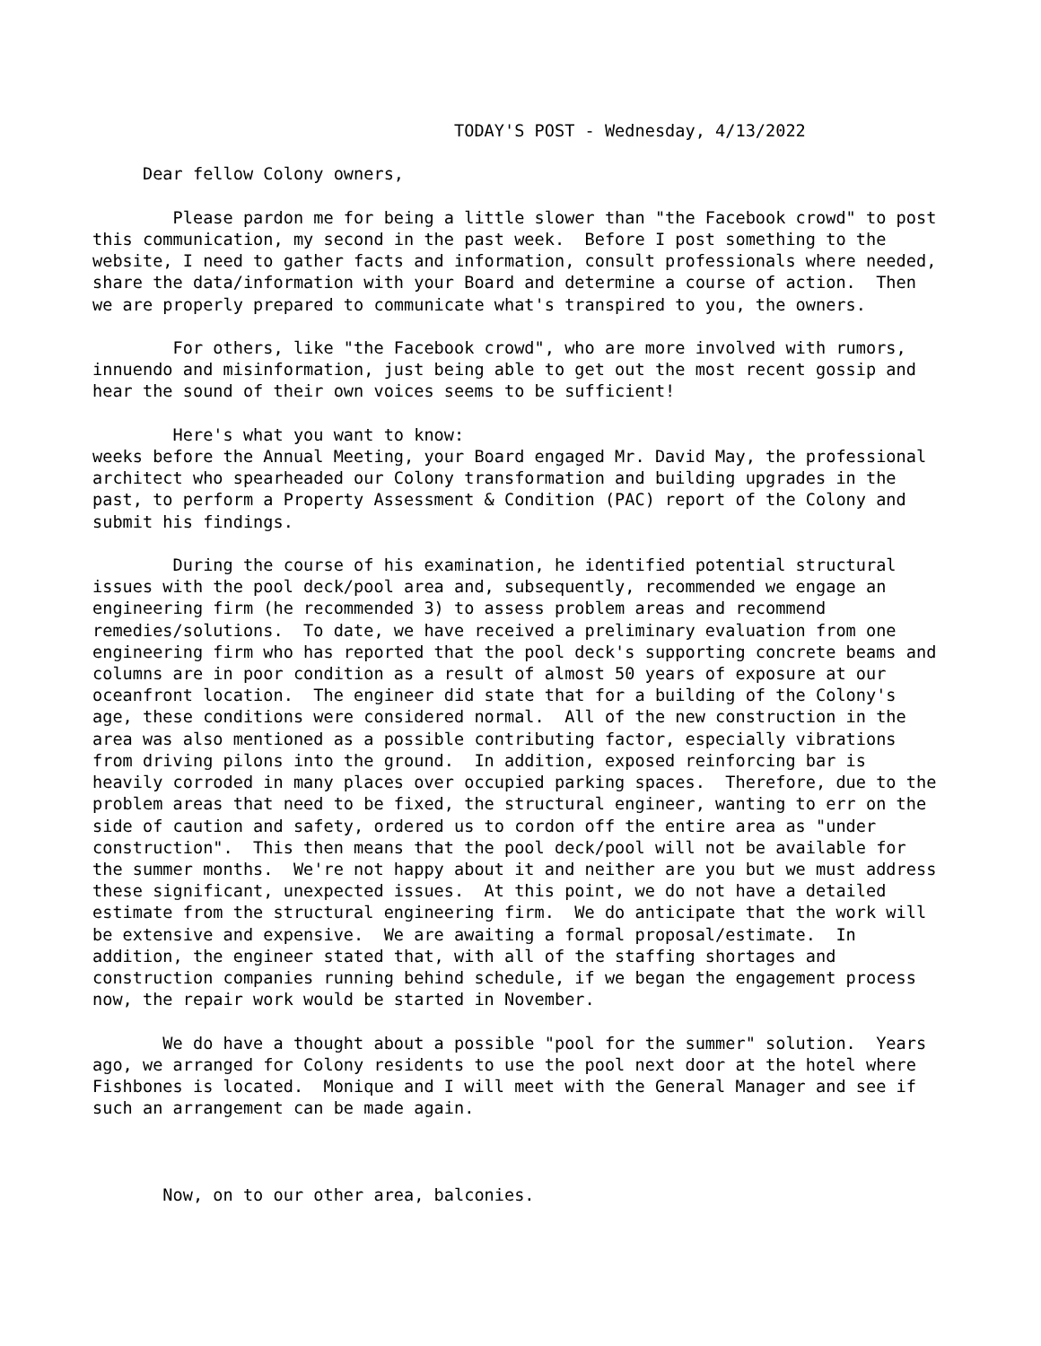TODAY'S POST - Wednesday, 4/13/2022 Dear fellow Colony owners, Please pardon me for being a little slower than "the Facebook crowd" to post this communication, my second in the past week. Before I post something to the website, I need to gather facts and information, consult professionals where needed, share the data/information with your Board and determine a course of action. Then we are properly prepared to communicate what's transpired to you, the owners. For others, like "the Facebook crowd", who are more involved with rumors, innuendo and misinformation, just being able to get out the most recent gossip and hear the sound of their own voices seems to be sufficient! Here's what you want to know: weeks before the Annual Meeting, your Board engaged Mr. David May, the professional architect who spearheaded our Colony transformation and building upgrades in the past, to perform a Property Assessment & Condition (PAC) report of the Colony and submit his findings. During the course of his examination, he identified potential structural issues with the pool deck/pool area and, subsequently, recommended we engage an engineering firm (he recommended 3) to assess problem areas and recommend remedies/solutions. To date, we have received a preliminary evaluation from one engineering firm who has reported that the pool deck's supporting concrete beams and columns are in poor condition as a result of almost 50 years of exposure at our oceanfront location. The engineer did state that for a building of the Colony's age, these conditions were considered normal. All of the new construction in the area was also mentioned as a possible contributing factor, especially vibrations from driving pilons into the ground. In addition, exposed reinforcing bar is heavily corroded in many places over occupied parking spaces. Therefore, due to the problem areas that need to be fixed, the structural engineer, wanting to err on the side of caution and safety, ordered us to cordon off the entire area as "under construction". This then means that the pool deck/pool will not be available for the summer months. We're not happy about it and neither are you but we must address these significant, unexpected issues. At this point, we do not have a detailed estimate from the structural engineering firm. We do anticipate that the work will be extensive and expensive. We are awaiting a formal proposal/estimate. In addition, the engineer stated that, with all of the staffing shortages and construction companies running behind schedule, if we began the engagement process now, the repair work would be started in November. We do have a thought about a possible "pool for the summer" solution. Years ago, we arranged for Colony residents to use the pool next door at the hotel where Fishbones is located. Monique and I will meet with the General Manager and see if such an arrangement can be made again. Now, on to our other area, balconies.